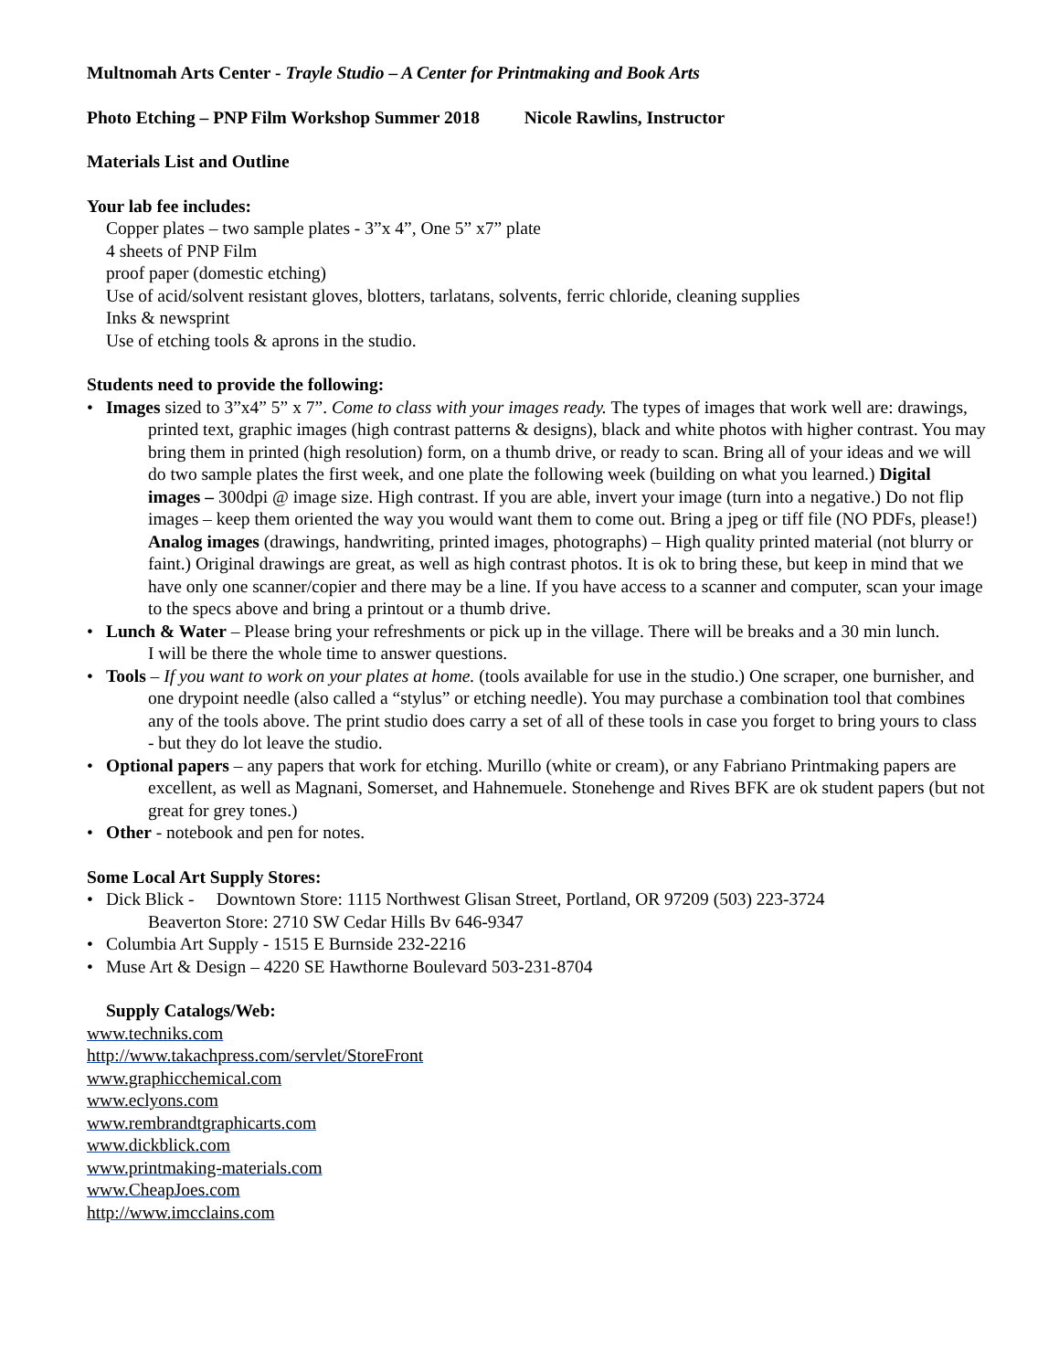Multnomah Arts Center - Trayle Studio – A Center for Printmaking and Book Arts
Photo Etching – PNP Film Workshop Summer 2018 Nicole Rawlins, Instructor
Materials List and Outline
Your lab fee includes:
Copper plates – two sample plates - 3”x 4”, One 5” x7” plate
4 sheets of PNP Film
proof paper (domestic etching)
Use of acid/solvent resistant gloves, blotters, tarlatans, solvents, ferric chloride, cleaning supplies
Inks & newsprint
Use of etching tools & aprons in the studio.
Students need to provide the following:
• Images sized to 3”x4” 5” x 7”. Come to class with your images ready. The types of images that work well are: drawings, printed text, graphic images (high contrast patterns & designs), black and white photos with higher contrast. You may bring them in printed (high resolution) form, on a thumb drive, or ready to scan. Bring all of your ideas and we will do two sample plates the first week, and one plate the following week (building on what you learned.) Digital images – 300dpi @ image size. High contrast. If you are able, invert your image (turn into a negative.) Do not flip images – keep them oriented the way you would want them to come out. Bring a jpeg or tiff file (NO PDFs, please!) Analog images (drawings, handwriting, printed images, photographs) – High quality printed material (not blurry or faint.) Original drawings are great, as well as high contrast photos. It is ok to bring these, but keep in mind that we have only one scanner/copier and there may be a line. If you have access to a scanner and computer, scan your image to the specs above and bring a printout or a thumb drive.
• Lunch & Water – Please bring your refreshments or pick up in the village. There will be breaks and a 30 min lunch.
I will be there the whole time to answer questions.
• Tools – If you want to work on your plates at home. (tools available for use in the studio.) One scraper, one burnisher, and one drypoint needle (also called a “stylus” or etching needle). You may purchase a combination tool that combines any of the tools above. The print studio does carry a set of all of these tools in case you forget to bring yours to class - but they do lot leave the studio.
• Optional papers – any papers that work for etching. Murillo (white or cream), or any Fabriano Printmaking papers are excellent, as well as Magnani, Somerset, and Hahnemuele. Stonehenge and Rives BFK are ok student papers (but not great for grey tones.)
• Other - notebook and pen for notes.
Some Local Art Supply Stores:
• Dick Blick - Downtown Store: 1115 Northwest Glisan Street, Portland, OR 97209 (503) 223-3724
Beaverton Store: 2710 SW Cedar Hills Bv 646-9347
• Columbia Art Supply - 1515 E Burnside 232-2216
• Muse Art & Design – 4220 SE Hawthorne Boulevard 503-231-8704
Supply Catalogs/Web:
www.techniks.com
http://www.takachpress.com/servlet/StoreFront
www.graphicchemical.com
www.eclyons.com
www.rembrandtgraphicarts.com
www.dickblick.com
www.printmaking-materials.com
www.CheapJoes.com
http://www.imcclains.com